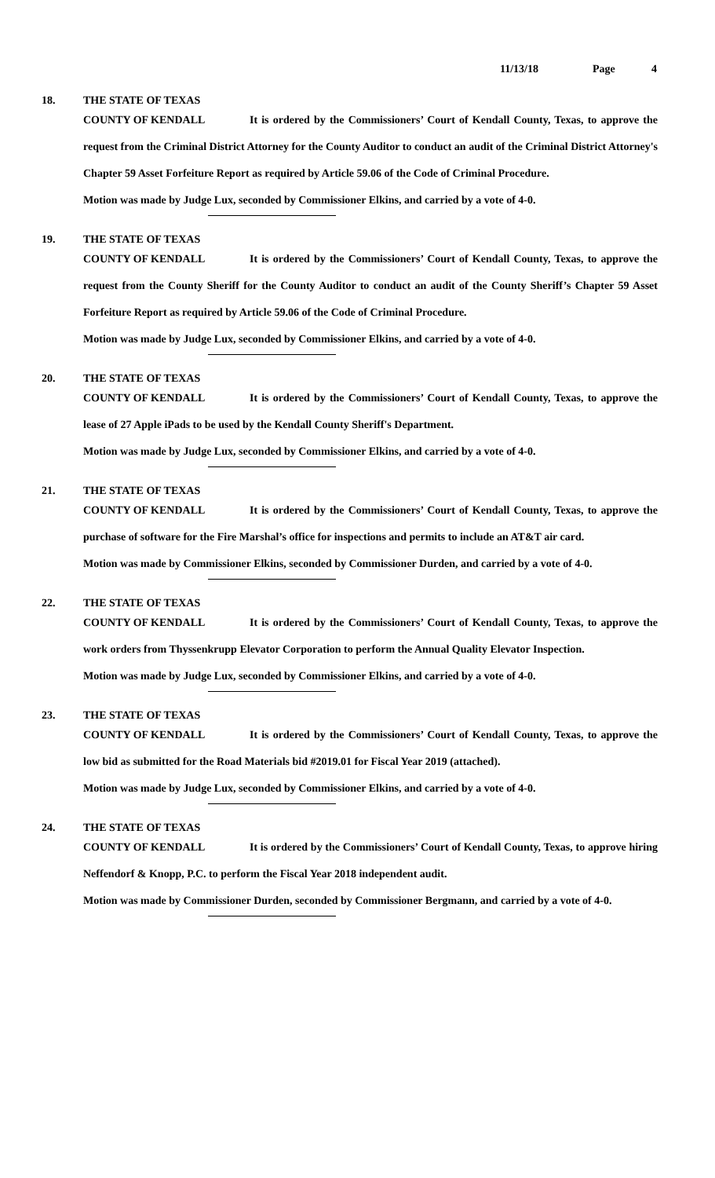11/13/18 Page 4
18. THE STATE OF TEXAS
COUNTY OF KENDALL It is ordered by the Commissioners’ Court of Kendall County, Texas, to approve the request from the Criminal District Attorney for the County Auditor to conduct an audit of the Criminal District Attorney's Chapter 59 Asset Forfeiture Report as required by Article 59.06 of the Code of Criminal Procedure.
Motion was made by Judge Lux, seconded by Commissioner Elkins, and carried by a vote of 4-0.
19. THE STATE OF TEXAS
COUNTY OF KENDALL It is ordered by the Commissioners’ Court of Kendall County, Texas, to approve the request from the County Sheriff for the County Auditor to conduct an audit of the County Sheriff’s Chapter 59 Asset Forfeiture Report as required by Article 59.06 of the Code of Criminal Procedure.
Motion was made by Judge Lux, seconded by Commissioner Elkins, and carried by a vote of 4-0.
20. THE STATE OF TEXAS
COUNTY OF KENDALL It is ordered by the Commissioners’ Court of Kendall County, Texas, to approve the lease of 27 Apple iPads to be used by the Kendall County Sheriff's Department.
Motion was made by Judge Lux, seconded by Commissioner Elkins, and carried by a vote of 4-0.
21. THE STATE OF TEXAS
COUNTY OF KENDALL It is ordered by the Commissioners’ Court of Kendall County, Texas, to approve the purchase of software for the Fire Marshal’s office for inspections and permits to include an AT&T air card.
Motion was made by Commissioner Elkins, seconded by Commissioner Durden, and carried by a vote of 4-0.
22. THE STATE OF TEXAS
COUNTY OF KENDALL It is ordered by the Commissioners’ Court of Kendall County, Texas, to approve the work orders from Thyssenkrupp Elevator Corporation to perform the Annual Quality Elevator Inspection.
Motion was made by Judge Lux, seconded by Commissioner Elkins, and carried by a vote of 4-0.
23. THE STATE OF TEXAS
COUNTY OF KENDALL It is ordered by the Commissioners’ Court of Kendall County, Texas, to approve the low bid as submitted for the Road Materials bid #2019.01 for Fiscal Year 2019 (attached).
Motion was made by Judge Lux, seconded by Commissioner Elkins, and carried by a vote of 4-0.
24. THE STATE OF TEXAS
COUNTY OF KENDALL It is ordered by the Commissioners’ Court of Kendall County, Texas, to approve hiring Neffendorf & Knopp, P.C. to perform the Fiscal Year 2018 independent audit.
Motion was made by Commissioner Durden, seconded by Commissioner Bergmann, and carried by a vote of 4-0.